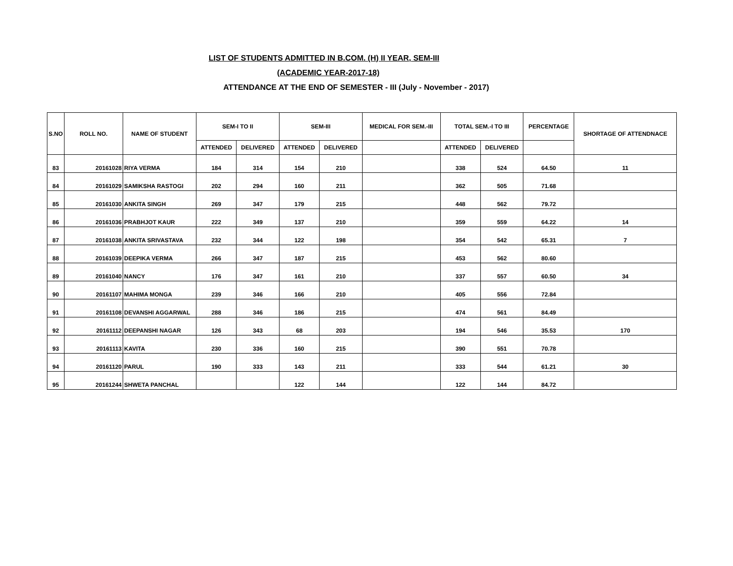LIST OF STUDENTS ADMITTED IN B.COM. (H) II YEAR, SEM-III
(ACADEMIC YEAR-2017-18)
ATTENDANCE AT THE END OF SEMESTER - III (July - November - 2017)
| S.NO | ROLL NO. | NAME OF STUDENT | SEM-I TO II | | SEM-III | | MEDICAL FOR SEM.-III | TOTAL SEM.-I TO III | | PERCENTAGE | SHORTAGE OF ATTENDNACE |
| --- | --- | --- | --- | --- | --- | --- | --- | --- | --- | --- | --- |
| | | | ATTENDED | DELIVERED | ATTENDED | DELIVERED | | ATTENDED | DELIVERED | | |
| 83 | 20161028 | RIYA VERMA | 184 | 314 | 154 | 210 | | 338 | 524 | 64.50 | 11 |
| 84 | 20161029 | SAMIKSHA RASTOGI | 202 | 294 | 160 | 211 | | 362 | 505 | 71.68 | |
| 85 | 20161030 | ANKITA SINGH | 269 | 347 | 179 | 215 | | 448 | 562 | 79.72 | |
| 86 | 20161036 | PRABHJOT KAUR | 222 | 349 | 137 | 210 | | 359 | 559 | 64.22 | 14 |
| 87 | 20161038 | ANKITA SRIVASTAVA | 232 | 344 | 122 | 198 | | 354 | 542 | 65.31 | 7 |
| 88 | 20161039 | DEEPIKA VERMA | 266 | 347 | 187 | 215 | | 453 | 562 | 80.60 | |
| 89 | 20161040 | NANCY | 176 | 347 | 161 | 210 | | 337 | 557 | 60.50 | 34 |
| 90 | 20161107 | MAHIMA MONGA | 239 | 346 | 166 | 210 | | 405 | 556 | 72.84 | |
| 91 | 20161108 | DEVANSHI AGGARWAL | 288 | 346 | 186 | 215 | | 474 | 561 | 84.49 | |
| 92 | 20161112 | DEEPANSHI NAGAR | 126 | 343 | 68 | 203 | | 194 | 546 | 35.53 | 170 |
| 93 | 20161113 | KAVITA | 230 | 336 | 160 | 215 | | 390 | 551 | 70.78 | |
| 94 | 20161120 | PARUL | 190 | 333 | 143 | 211 | | 333 | 544 | 61.21 | 30 |
| 95 | 20161244 | SHWETA PANCHAL | | | 122 | 144 | | 122 | 144 | 84.72 | |